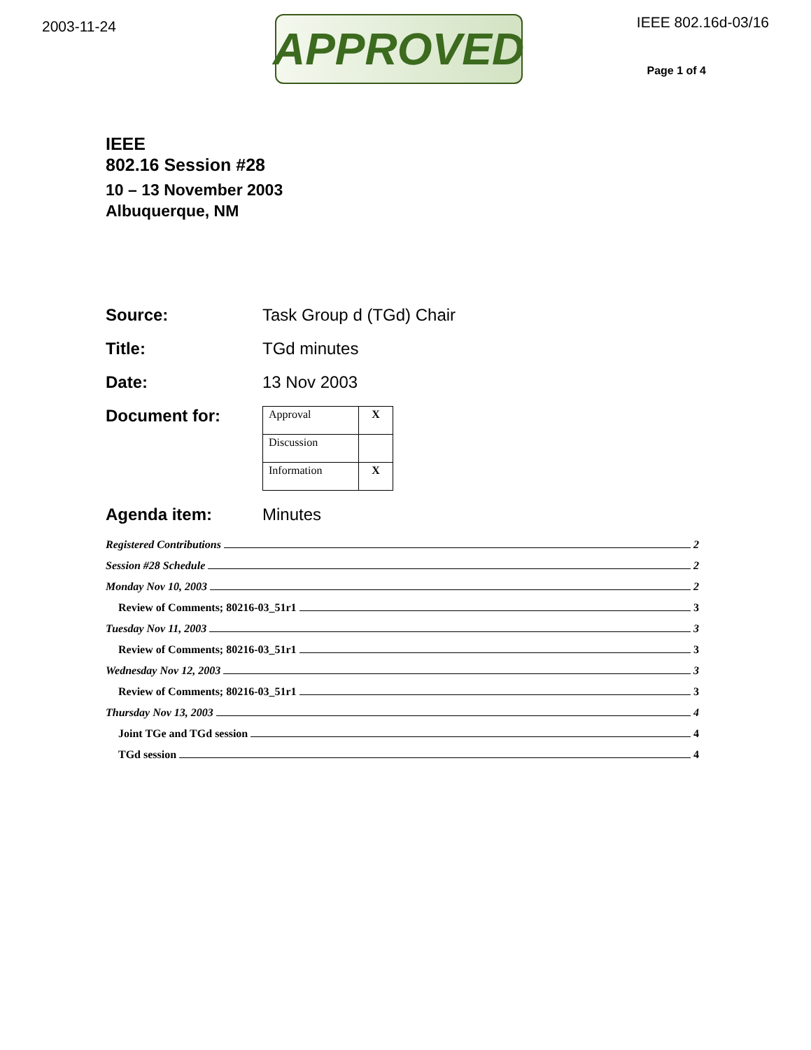2003-11-24
APPROVED
IEEE 802.16d-03/16
Page 1 of 4
IEEE
802.16 Session #28
10 – 13 November 2003
Albuquerque, NM
Source: Task Group d (TGd) Chair
Title: TGd minutes
Date: 13 Nov 2003
Document for:
| Approval | X |
| Discussion | |
| Information | X |
Agenda item: Minutes
Registered Contributions 2
Session #28 Schedule 2
Monday Nov 10, 2003 2
Review of Comments; 80216-03_51r1 3
Tuesday Nov 11, 2003 3
Review of Comments; 80216-03_51r1 3
Wednesday Nov 12, 2003 3
Review of Comments; 80216-03_51r1 3
Thursday Nov 13, 2003 4
Joint TGe and TGd session 4
TGd session 4